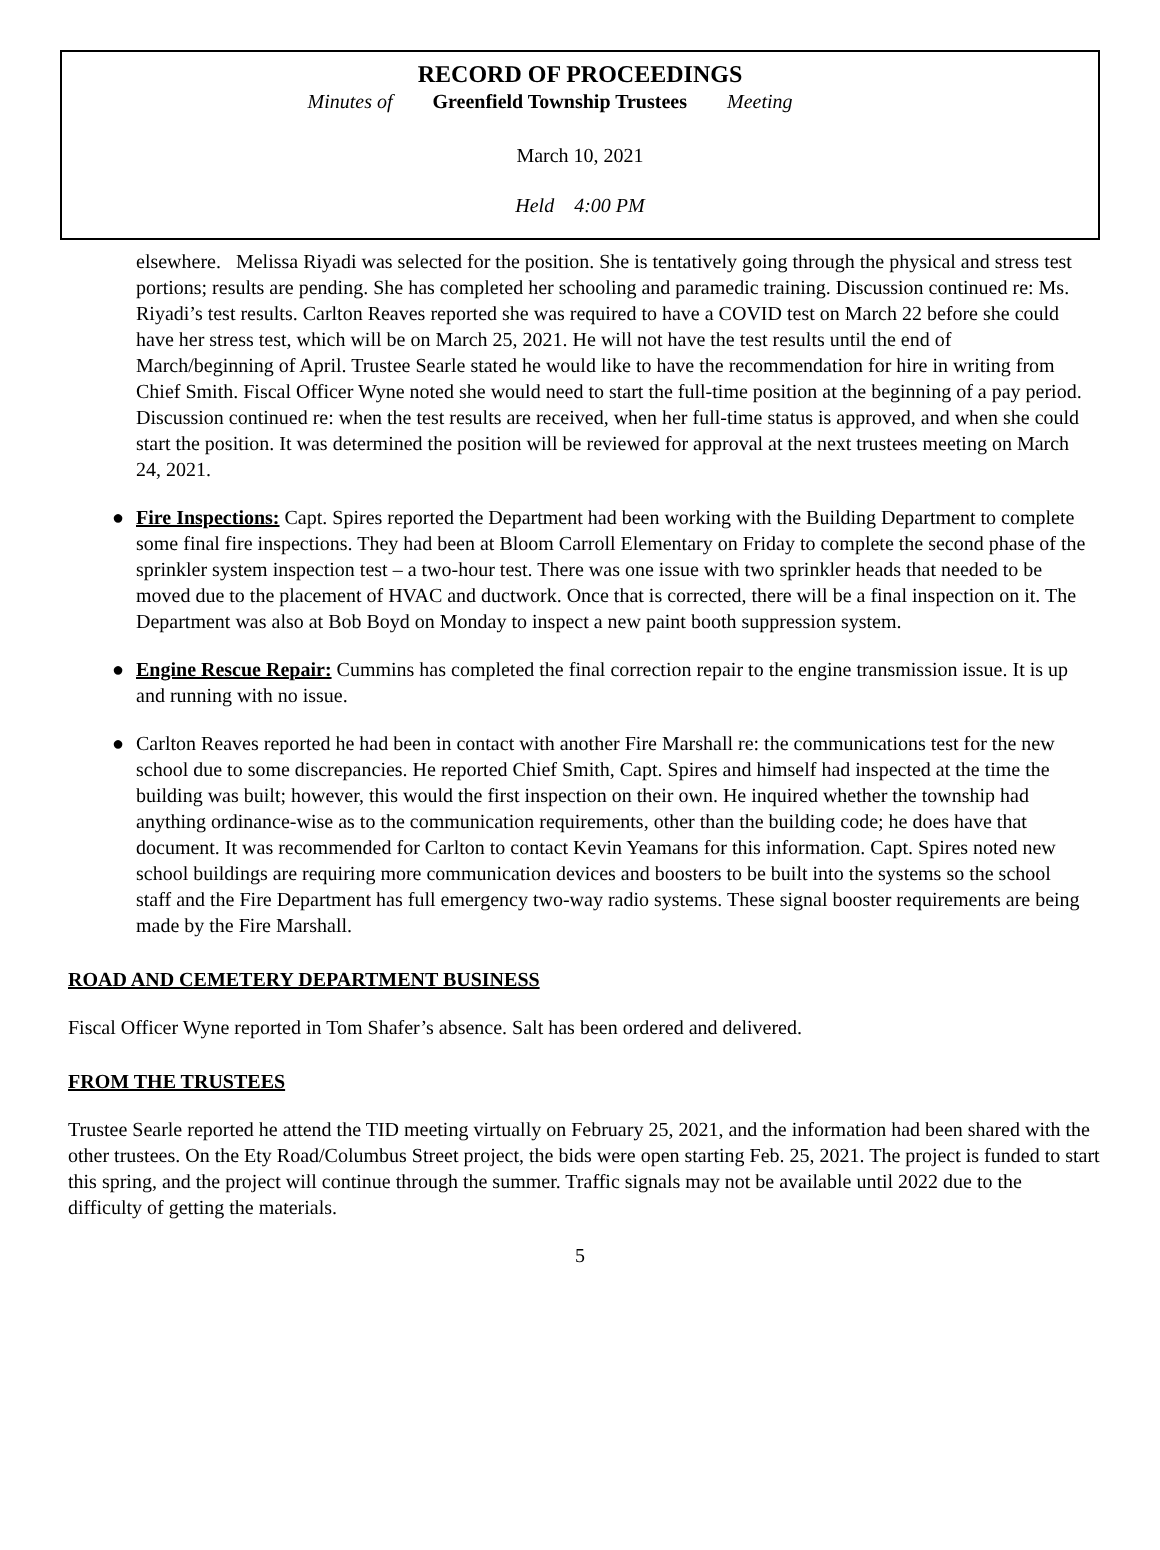RECORD OF PROCEEDINGS
Minutes of Greenfield Township Trustees Meeting
March 10, 2021
Held 4:00 PM
elsewhere. Melissa Riyadi was selected for the position. She is tentatively going through the physical and stress test portions; results are pending. She has completed her schooling and paramedic training. Discussion continued re: Ms. Riyadi’s test results. Carlton Reaves reported she was required to have a COVID test on March 22 before she could have her stress test, which will be on March 25, 2021. He will not have the test results until the end of March/beginning of April. Trustee Searle stated he would like to have the recommendation for hire in writing from Chief Smith. Fiscal Officer Wyne noted she would need to start the full-time position at the beginning of a pay period. Discussion continued re: when the test results are received, when her full-time status is approved, and when she could start the position. It was determined the position will be reviewed for approval at the next trustees meeting on March 24, 2021.
● Fire Inspections: Capt. Spires reported the Department had been working with the Building Department to complete some final fire inspections. They had been at Bloom Carroll Elementary on Friday to complete the second phase of the sprinkler system inspection test – a two-hour test. There was one issue with two sprinkler heads that needed to be moved due to the placement of HVAC and ductwork. Once that is corrected, there will be a final inspection on it. The Department was also at Bob Boyd on Monday to inspect a new paint booth suppression system.
● Engine Rescue Repair: Cummins has completed the final correction repair to the engine transmission issue. It is up and running with no issue.
● Carlton Reaves reported he had been in contact with another Fire Marshall re: the communications test for the new school due to some discrepancies. He reported Chief Smith, Capt. Spires and himself had inspected at the time the building was built; however, this would the first inspection on their own. He inquired whether the township had anything ordinance-wise as to the communication requirements, other than the building code; he does have that document. It was recommended for Carlton to contact Kevin Yeamans for this information. Capt. Spires noted new school buildings are requiring more communication devices and boosters to be built into the systems so the school staff and the Fire Department has full emergency two-way radio systems. These signal booster requirements are being made by the Fire Marshall.
ROAD AND CEMETERY DEPARTMENT BUSINESS
Fiscal Officer Wyne reported in Tom Shafer’s absence. Salt has been ordered and delivered.
FROM THE TRUSTEES
Trustee Searle reported he attend the TID meeting virtually on February 25, 2021, and the information had been shared with the other trustees. On the Ety Road/Columbus Street project, the bids were open starting Feb. 25, 2021. The project is funded to start this spring, and the project will continue through the summer. Traffic signals may not be available until 2022 due to the difficulty of getting the materials.
5